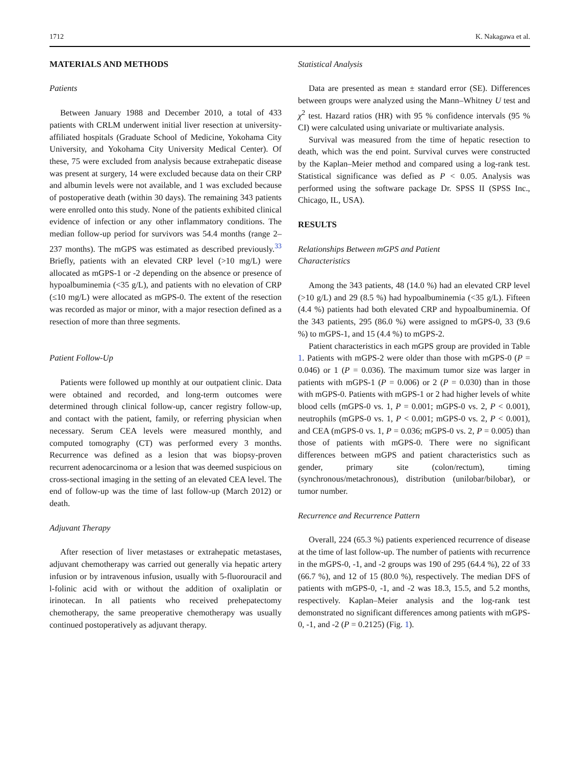1712 K. Nakagawa et al.
MATERIALS AND METHODS
Patients
Between January 1988 and December 2010, a total of 433 patients with CRLM underwent initial liver resection at university-affiliated hospitals (Graduate School of Medicine, Yokohama City University, and Yokohama City University Medical Center). Of these, 75 were excluded from analysis because extrahepatic disease was present at surgery, 14 were excluded because data on their CRP and albumin levels were not available, and 1 was excluded because of postoperative death (within 30 days). The remaining 343 patients were enrolled onto this study. None of the patients exhibited clinical evidence of infection or any other inflammatory conditions. The median follow-up period for survivors was 54.4 months (range 2–237 months). The mGPS was estimated as described previously.<sup>33</sup> Briefly, patients with an elevated CRP level (>10 mg/L) were allocated as mGPS-1 or -2 depending on the absence or presence of hypoalbuminemia (<35 g/L), and patients with no elevation of CRP (≤10 mg/L) were allocated as mGPS-0. The extent of the resection was recorded as major or minor, with a major resection defined as a resection of more than three segments.
Patient Follow-Up
Patients were followed up monthly at our outpatient clinic. Data were obtained and recorded, and long-term outcomes were determined through clinical follow-up, cancer registry follow-up, and contact with the patient, family, or referring physician when necessary. Serum CEA levels were measured monthly, and computed tomography (CT) was performed every 3 months. Recurrence was defined as a lesion that was biopsy-proven recurrent adenocarcinoma or a lesion that was deemed suspicious on cross-sectional imaging in the setting of an elevated CEA level. The end of follow-up was the time of last follow-up (March 2012) or death.
Adjuvant Therapy
After resection of liver metastases or extrahepatic metastases, adjuvant chemotherapy was carried out generally via hepatic artery infusion or by intravenous infusion, usually with 5-fluorouracil and l-folinic acid with or without the addition of oxaliplatin or irinotecan. In all patients who received prehepatectomy chemotherapy, the same preoperative chemotherapy was usually continued postoperatively as adjuvant therapy.
Statistical Analysis
Data are presented as mean ± standard error (SE). Differences between groups were analyzed using the Mann–Whitney U test and χ<sup>2</sup> test. Hazard ratios (HR) with 95 % confidence intervals (95 % CI) were calculated using univariate or multivariate analysis.
Survival was measured from the time of hepatic resection to death, which was the end point. Survival curves were constructed by the Kaplan–Meier method and compared using a log-rank test. Statistical significance was defied as P < 0.05. Analysis was performed using the software package Dr. SPSS II (SPSS Inc., Chicago, IL, USA).
RESULTS
Relationships Between mGPS and Patient
Characteristics
Among the 343 patients, 48 (14.0 %) had an elevated CRP level (>10 g/L) and 29 (8.5 %) had hypoalbuminemia (<35 g/L). Fifteen (4.4 %) patients had both elevated CRP and hypoalbuminemia. Of the 343 patients, 295 (86.0 %) were assigned to mGPS-0, 33 (9.6 %) to mGPS-1, and 15 (4.4 %) to mGPS-2.
Patient characteristics in each mGPS group are provided in Table 1. Patients with mGPS-2 were older than those with mGPS-0 (P = 0.046) or 1 (P = 0.036). The maximum tumor size was larger in patients with mGPS-1 (P = 0.006) or 2 (P = 0.030) than in those with mGPS-0. Patients with mGPS-1 or 2 had higher levels of white blood cells (mGPS-0 vs. 1, P = 0.001; mGPS-0 vs. 2, P < 0.001), neutrophils (mGPS-0 vs. 1, P < 0.001; mGPS-0 vs. 2, P < 0.001), and CEA (mGPS-0 vs. 1, P = 0.036; mGPS-0 vs. 2, P = 0.005) than those of patients with mGPS-0. There were no significant differences between mGPS and patient characteristics such as gender, primary site (colon/rectum), timing (synchronous/metachronous), distribution (unilobar/bilobar), or tumor number.
Recurrence and Recurrence Pattern
Overall, 224 (65.3 %) patients experienced recurrence of disease at the time of last follow-up. The number of patients with recurrence in the mGPS-0, -1, and -2 groups was 190 of 295 (64.4 %), 22 of 33 (66.7 %), and 12 of 15 (80.0 %), respectively. The median DFS of patients with mGPS-0, -1, and -2 was 18.3, 15.5, and 5.2 months, respectively. Kaplan–Meier analysis and the log-rank test demonstrated no significant differences among patients with mGPS-0, -1, and -2 (P = 0.2125) (Fig. 1).